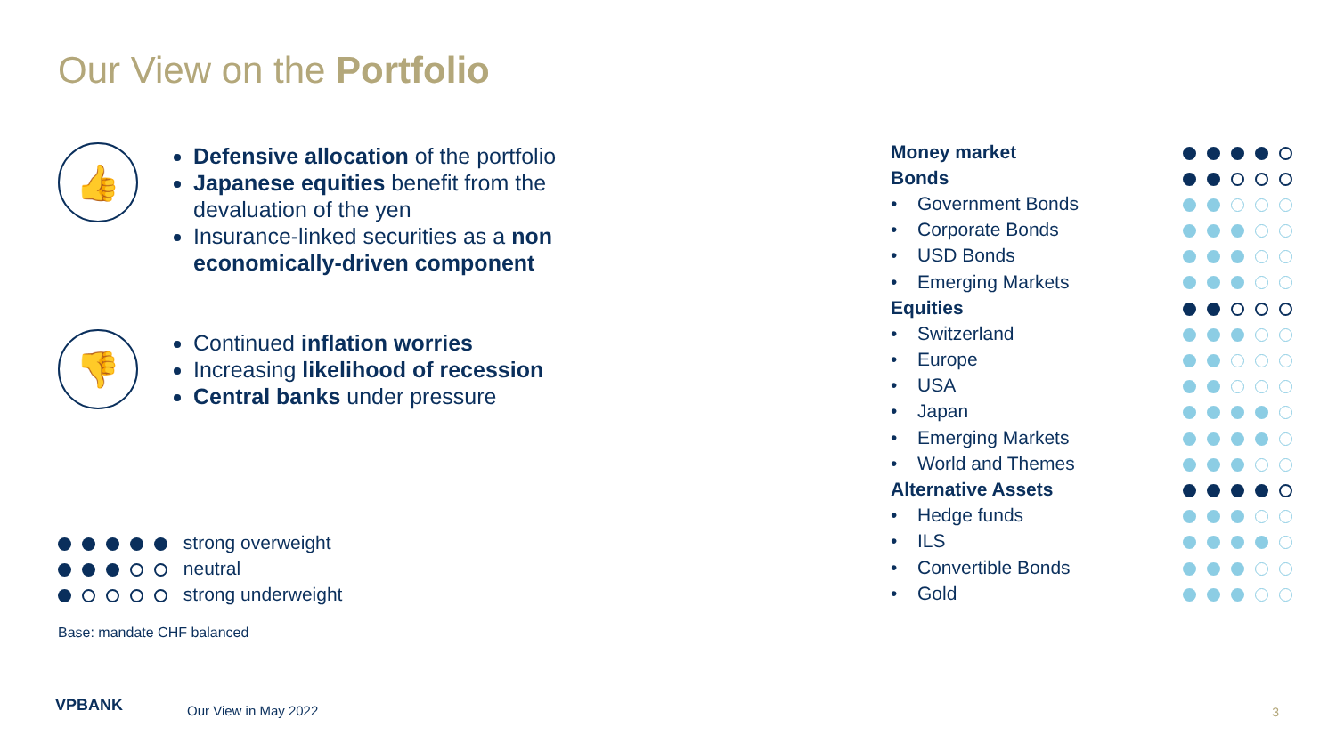Our View on the Portfolio
👍
Defensive allocation of the portfolio
Japanese equities benefit from the devaluation of the yen
Insurance-linked securities as a non economically-driven component
👎
Continued inflation worries
Increasing likelihood of recession
Central banks under pressure
strong overweight
neutral
strong underweight
Base: mandate CHF balanced
| Money market | |
| Bonds | |
| • Government Bonds | |
| • Corporate Bonds | |
| • USD Bonds | |
| • Emerging Markets | |
| Equities | |
| • Switzerland | |
| • Europe | |
| • USA | |
| • Japan | |
| • Emerging Markets | |
| • World and Themes | |
| Alternative Assets | |
| • Hedge funds | |
| • ILS | |
| • Convertible Bonds | |
| • Gold | |
VPBANK Our View in May 2022 3